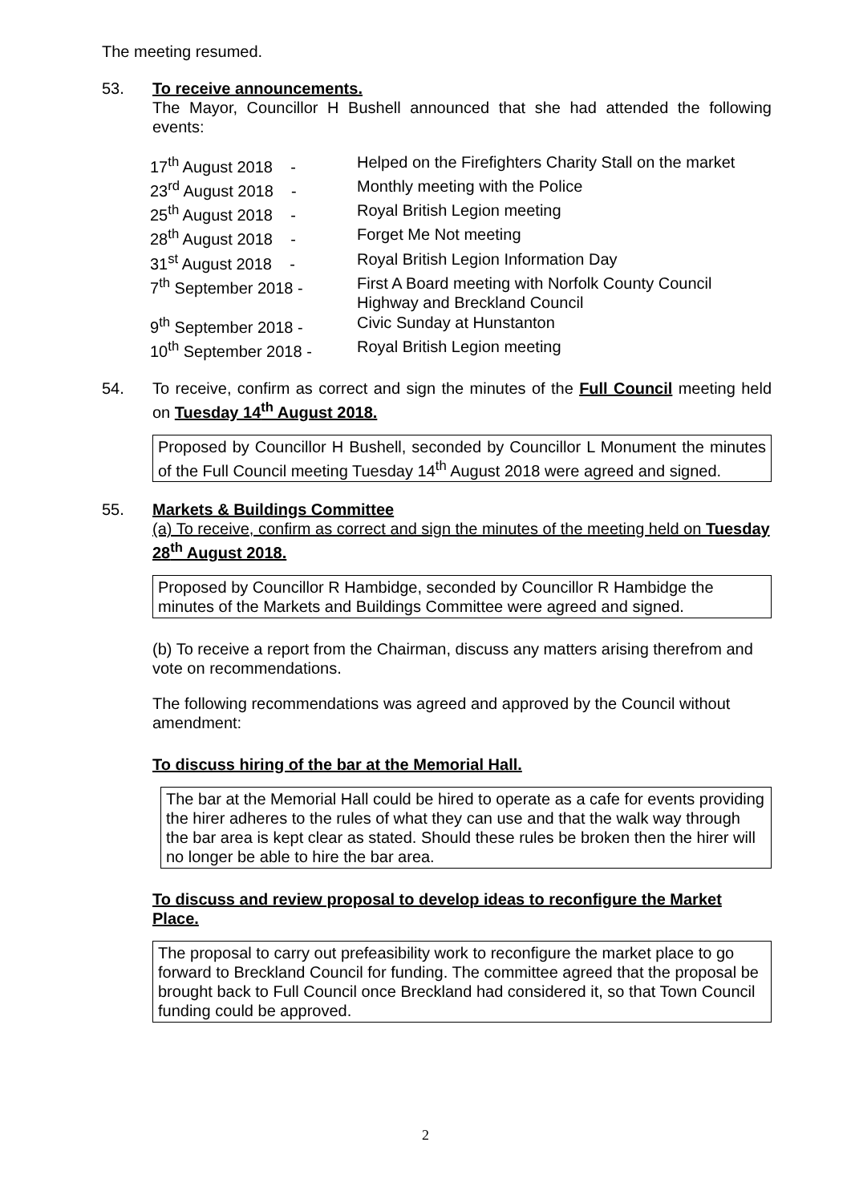The meeting resumed.
53. To receive announcements.
The Mayor, Councillor H Bushell announced that she had attended the following events:
| 17<sup>th</sup> August 2018 - | Helped on the Firefighters Charity Stall on the market |
| 23<sup>rd</sup> August 2018 - | Monthly meeting with the Police |
| 25<sup>th</sup> August 2018 - | Royal British Legion meeting |
| 28<sup>th</sup> August 2018 - | Forget Me Not meeting |
| 31<sup>st</sup> August 2018 - | Royal British Legion Information Day |
| 7<sup>th</sup> September 2018 - | First A Board meeting with Norfolk County Council Highway and Breckland Council |
| 9<sup>th</sup> September 2018 - | Civic Sunday at Hunstanton |
| 10<sup>th</sup> September 2018 - | Royal British Legion meeting |
54. To receive, confirm as correct and sign the minutes of the Full Council meeting held on Tuesday 14<sup>th</sup> August 2018.
Proposed by Councillor H Bushell, seconded by Councillor L Monument the minutes of the Full Council meeting Tuesday 14<sup>th</sup> August 2018 were agreed and signed.
55. Markets & Buildings Committee
(a) To receive, confirm as correct and sign the minutes of the meeting held on Tuesday 28<sup>th</sup> August 2018.
Proposed by Councillor R Hambidge, seconded by Councillor R Hambidge the minutes of the Markets and Buildings Committee were agreed and signed.
(b) To receive a report from the Chairman, discuss any matters arising therefrom and vote on recommendations.
The following recommendations was agreed and approved by the Council without amendment:
To discuss hiring of the bar at the Memorial Hall.
The bar at the Memorial Hall could be hired to operate as a cafe for events providing the hirer adheres to the rules of what they can use and that the walk way through the bar area is kept clear as stated. Should these rules be broken then the hirer will no longer be able to hire the bar area.
To discuss and review proposal to develop ideas to reconfigure the Market Place.
The proposal to carry out prefeasibility work to reconfigure the market place to go forward to Breckland Council for funding. The committee agreed that the proposal be brought back to Full Council once Breckland had considered it, so that Town Council funding could be approved.
2